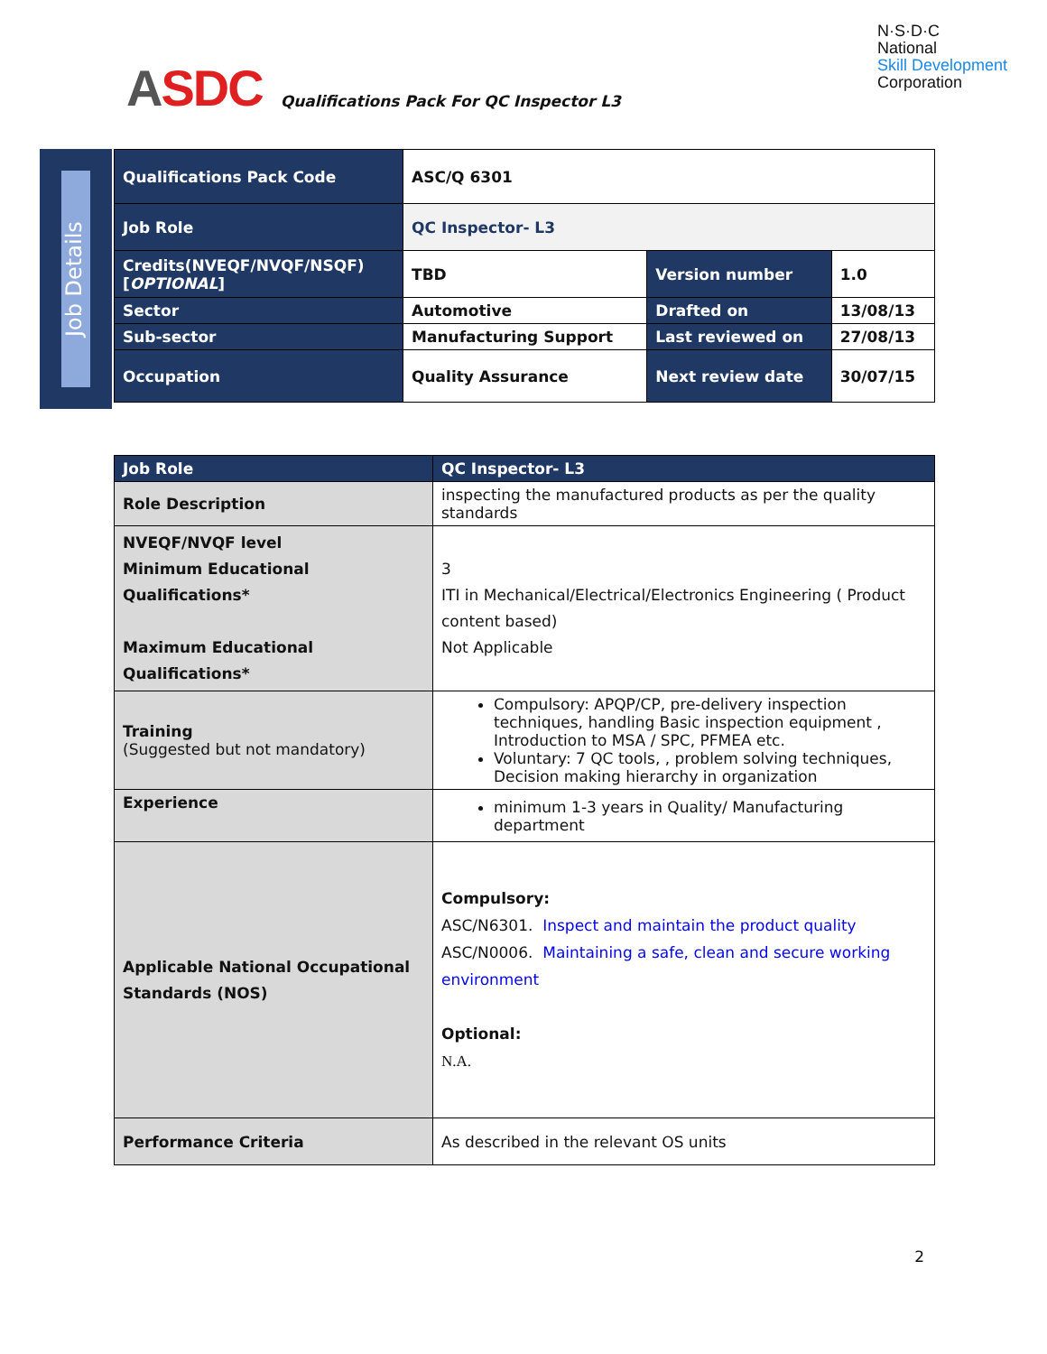ASDC
Qualifications Pack For QC Inspector L3
N·S·D·C
National
Skill Development
Corporation
Job Details
| Qualifications Pack Code | ASC/Q 6301 | | |
| Job Role | QC Inspector- L3 | | |
| Credits(NVEQF/NVQF/NSQF) [ OPTIONAL ] | TBD | Version number | 1.0 |
| Sector | Automotive | Drafted on | 13/08/13 |
| Sub-sector | Manufacturing Support | Last reviewed on | 27/08/13 |
| Occupation | Quality Assurance | Next review date | 30/07/15 |
| Job Role | QC Inspector- L3 |
| Role Description | inspecting the manufactured products as per the quality standards |
| NVEQF/NVQF level Minimum Educational Qualifications* Maximum Educational Qualifications* | 3 ITI in Mechanical/Electrical/Electronics Engineering ( Product content based) Not Applicable |
| Training (Suggested but not mandatory) | Compulsory: APQP/CP, pre-delivery inspection techniques, handling Basic inspection equipment , Introduction to MSA / SPC, PFMEA etc. Voluntary: 7 QC tools, , problem solving techniques, Decision making hierarchy in organization |
| Experience | minimum 1-3 years in Quality/ Manufacturing department |
| Applicable National Occupational Standards (NOS) | Compulsory: ASC/N6301. Inspect and maintain the product quality ASC/N0006. Maintaining a safe, clean and secure working environment Optional: N.A. |
| Performance Criteria | As described in the relevant OS units |
2